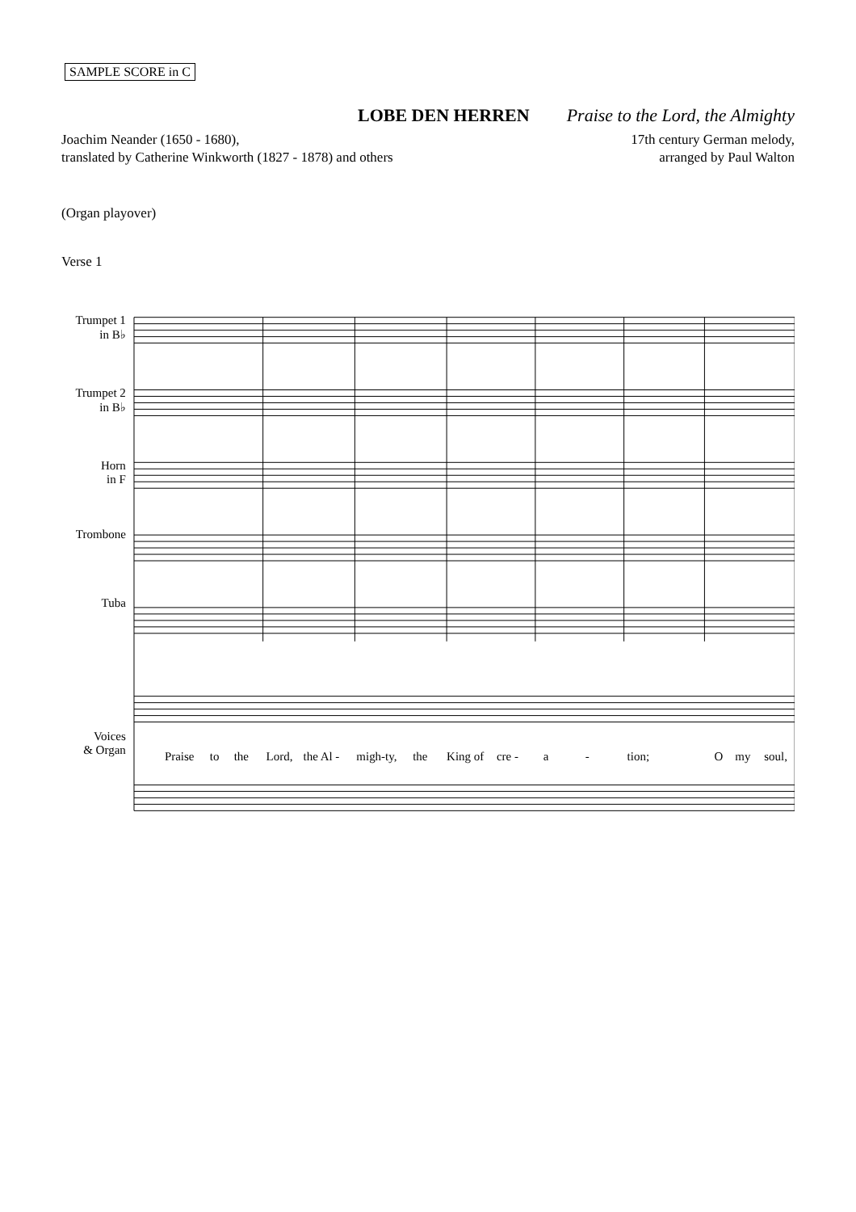SAMPLE SCORE in C
LOBE DEN HERREN Praise to the Lord, the Almighty
Joachim Neander (1650 - 1680),
translated by Catherine Winkworth (1827 - 1878) and others
17th century German melody,
arranged by Paul Walton
(Organ playover)
Verse 1
Trumpet 1
in B♭
Trumpet 2
in B♭
Horn
in F
Trombone
Tuba
Voices
& Organ
Praise
to
the
Lord,
the Al -
migh-ty,
the
King of
cre -
a
-
tion;
O
my
soul,